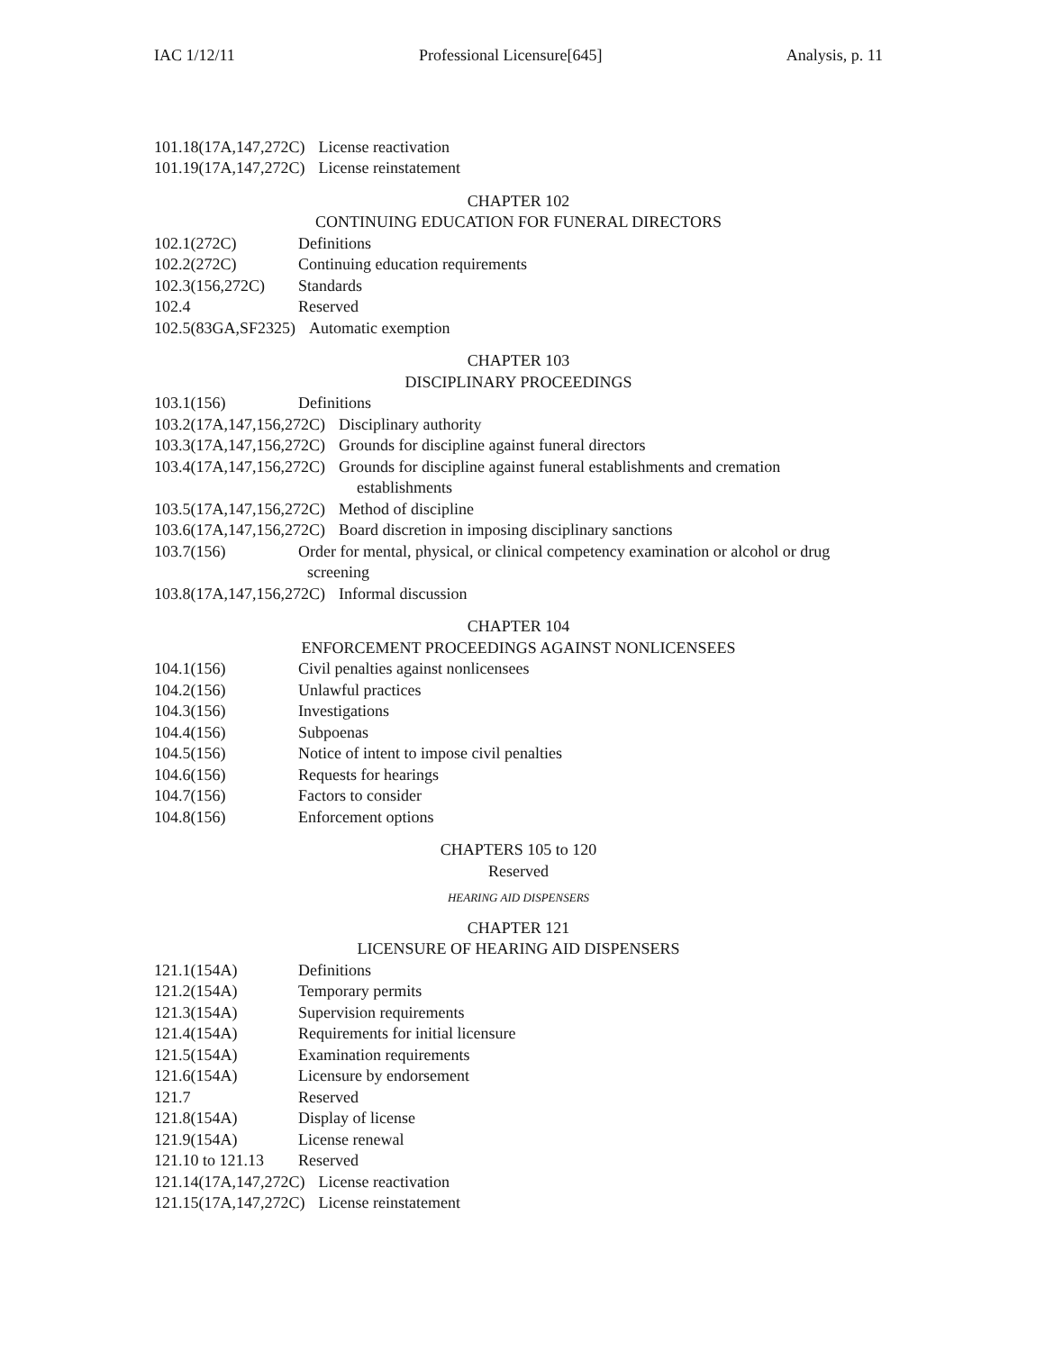IAC 1/12/11 Professional Licensure[645] Analysis, p. 11
101.18(17A,147,272C) License reactivation
101.19(17A,147,272C) License reinstatement
CHAPTER 102
CONTINUING EDUCATION FOR FUNERAL DIRECTORS
102.1(272C) Definitions
102.2(272C) Continuing education requirements
102.3(156,272C) Standards
102.4 Reserved
102.5(83GA,SF2325) Automatic exemption
CHAPTER 103
DISCIPLINARY PROCEEDINGS
103.1(156) Definitions
103.2(17A,147,156,272C) Disciplinary authority
103.3(17A,147,156,272C) Grounds for discipline against funeral directors
103.4(17A,147,156,272C) Grounds for discipline against funeral establishments and cremation
establishments
103.5(17A,147,156,272C) Method of discipline
103.6(17A,147,156,272C) Board discretion in imposing disciplinary sanctions
103.7(156) Order for mental, physical, or clinical competency examination or alcohol or drug
screening
103.8(17A,147,156,272C) Informal discussion
CHAPTER 104
ENFORCEMENT PROCEEDINGS AGAINST NONLICENSEES
104.1(156) Civil penalties against nonlicensees
104.2(156) Unlawful practices
104.3(156) Investigations
104.4(156) Subpoenas
104.5(156) Notice of intent to impose civil penalties
104.6(156) Requests for hearings
104.7(156) Factors to consider
104.8(156) Enforcement options
CHAPTERS 105 to 120
Reserved
HEARING AID DISPENSERS
CHAPTER 121
LICENSURE OF HEARING AID DISPENSERS
121.1(154A) Definitions
121.2(154A) Temporary permits
121.3(154A) Supervision requirements
121.4(154A) Requirements for initial licensure
121.5(154A) Examination requirements
121.6(154A) Licensure by endorsement
121.7 Reserved
121.8(154A) Display of license
121.9(154A) License renewal
121.10 to 121.13 Reserved
121.14(17A,147,272C) License reactivation
121.15(17A,147,272C) License reinstatement